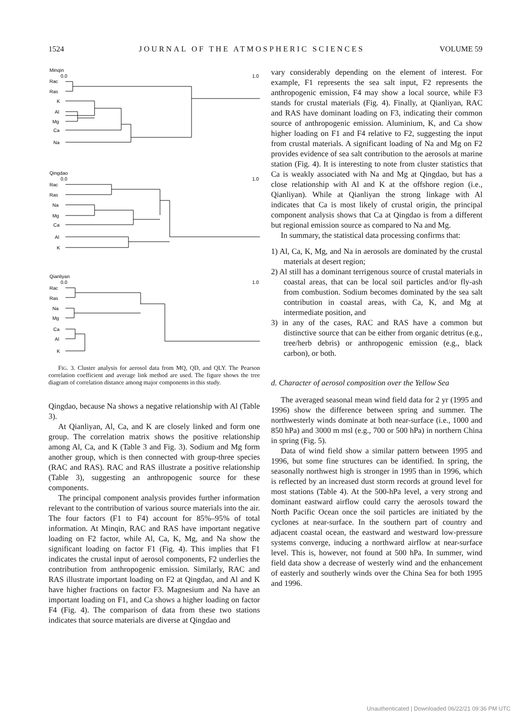1524 JOURNAL OF THE ATMOSPHERIC SCIENCES VOLUME 59
Minqin
0.0
1.0
Rac
Ras
K
Al
Mg
Ca
Na
Qingdao
0.0
1.0
Rac
Ras
Na
Mg
Ca
Al
K
Qianliyan
0.0
1.0
Rac
Ras
Na
Mg
Ca
Al
K
FIG. 3. Cluster analysis for aerosol data from MQ, QD, and QLY. The Pearson correlation coefficient and average link method are used. The figure shows the tree diagram of correlation distance among major components in this study.
Qingdao, because Na shows a negative relationship with Al (Table 3).
At Qianliyan, Al, Ca, and K are closely linked and form one group. The correlation matrix shows the positive relationship among Al, Ca, and K (Table 3 and Fig. 3). Sodium and Mg form another group, which is then connected with group-three species (RAC and RAS). RAC and RAS illustrate a positive relationship (Table 3), suggesting an anthropogenic source for these components.
The principal component analysis provides further information relevant to the contribution of various source materials into the air. The four factors (F1 to F4) account for 85%–95% of total information. At Minqin, RAC and RAS have important negative loading on F2 factor, while Al, Ca, K, Mg, and Na show the significant loading on factor F1 (Fig. 4). This implies that F1 indicates the crustal input of aerosol components, F2 underlies the contribution from anthropogenic emission. Similarly, RAC and RAS illustrate important loading on F2 at Qingdao, and Al and K have higher fractions on factor F3. Magnesium and Na have an important loading on F1, and Ca shows a higher loading on factor F4 (Fig. 4). The comparison of data from these two stations indicates that source materials are diverse at Qingdao and
vary considerably depending on the element of interest. For example, F1 represents the sea salt input, F2 represents the anthropogenic emission, F4 may show a local source, while F3 stands for crustal materials (Fig. 4). Finally, at Qianliyan, RAC and RAS have dominant loading on F3, indicating their common source of anthropogenic emission. Aluminium, K, and Ca show higher loading on F1 and F4 relative to F2, suggesting the input from crustal materials. A significant loading of Na and Mg on F2 provides evidence of sea salt contribution to the aerosols at marine station (Fig. 4). It is interesting to note from cluster statistics that Ca is weakly associated with Na and Mg at Qingdao, but has a close relationship with Al and K at the offshore region (i.e., Qianliyan). While at Qianliyan the strong linkage with Al indicates that Ca is most likely of crustal origin, the principal component analysis shows that Ca at Qingdao is from a different but regional emission source as compared to Na and Mg.
In summary, the statistical data processing confirms that:
1) Al, Ca, K, Mg, and Na in aerosols are dominated by the crustal materials at desert region;
2) Al still has a dominant terrigenous source of crustal materials in coastal areas, that can be local soil particles and/or fly-ash from combustion. Sodium becomes dominated by the sea salt contribution in coastal areas, with Ca, K, and Mg at intermediate position, and
3) in any of the cases, RAC and RAS have a common but distinctive source that can be either from organic detritus (e.g., tree/herb debris) or anthropogenic emission (e.g., black carbon), or both.
d. Character of aerosol composition over the Yellow Sea
The averaged seasonal mean wind field data for 2 yr (1995 and 1996) show the difference between spring and summer. The northwesterly winds dominate at both near-surface (i.e., 1000 and 850 hPa) and 3000 m msl (e.g., 700 or 500 hPa) in northern China in spring (Fig. 5).
Data of wind field show a similar pattern between 1995 and 1996, but some fine structures can be identified. In spring, the seasonally northwest high is stronger in 1995 than in 1996, which is reflected by an increased dust storm records at ground level for most stations (Table 4). At the 500-hPa level, a very strong and dominant eastward airflow could carry the aerosols toward the North Pacific Ocean once the soil particles are initiated by the cyclones at near-surface. In the southern part of country and adjacent coastal ocean, the eastward and westward low-pressure systems converge, inducing a northward airflow at near-surface level. This is, however, not found at 500 hPa. In summer, wind field data show a decrease of westerly wind and the enhancement of easterly and southerly winds over the China Sea for both 1995 and 1996.
Unauthenticated | Downloaded 06/22/21 09:36 PM UTC